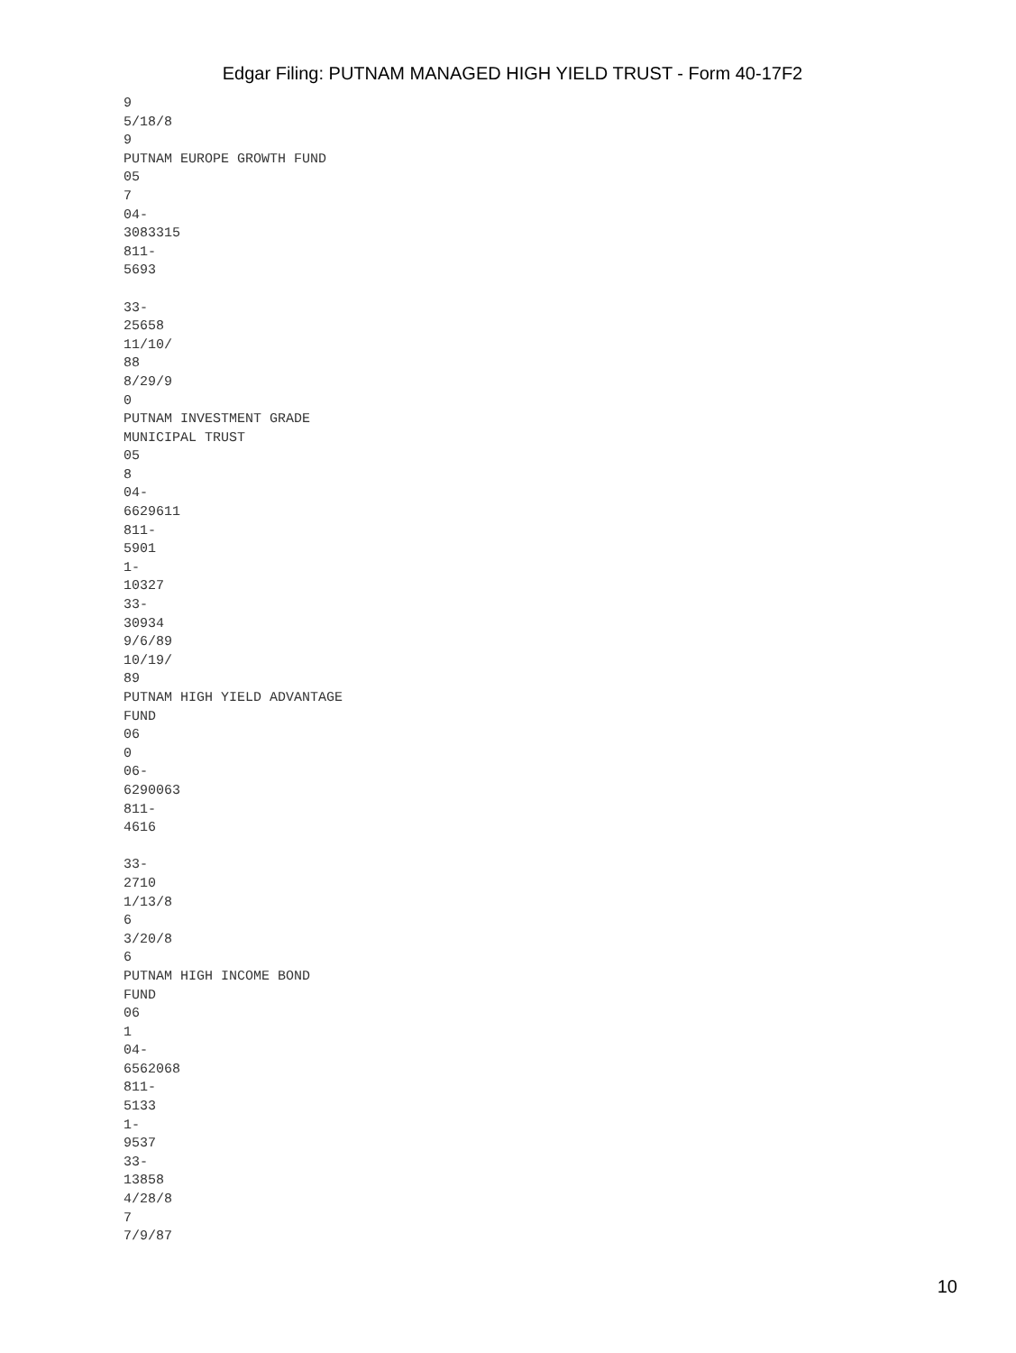Edgar Filing: PUTNAM MANAGED HIGH YIELD TRUST - Form 40-17F2
9 5/18/8 9 PUTNAM EUROPE GROWTH FUND 05 7 04- 3083315 811- 5693 33- 25658 11/10/ 88 8/29/9 0 PUTNAM INVESTMENT GRADE MUNICIPAL TRUST 05 8 04- 6629611 811- 5901 1- 10327 33- 30934 9/6/89 10/19/ 89 PUTNAM HIGH YIELD ADVANTAGE FUND 06 0 06- 6290063 811- 4616 33- 2710 1/13/8 6 3/20/8 6 PUTNAM HIGH INCOME BOND FUND 06 1 04- 6562068 811- 5133 1- 9537 33- 13858 4/28/8 7 7/9/87
10